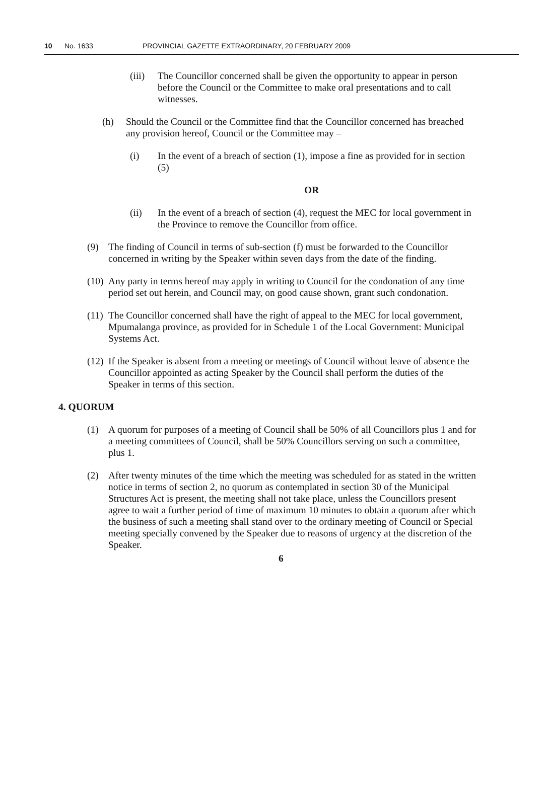10 No. 1633 PROVINCIAL GAZETTE EXTRAORDINARY, 20 FEBRUARY 2009
(iii)
The Councillor concerned shall be given the opportunity to appear in person before the Council or the Committee to make oral presentations and to call witnesses.
(h) Should the Council or the Committee find that the Councillor concerned has breached any provision hereof, Council or the Committee may –
(i) In the event of a breach of section (1), impose a fine as provided for in section (5)
OR
(ii) In the event of a breach of section (4), request the MEC for local government in the Province to remove the Councillor from office.
(9) The finding of Council in terms of sub-section (f) must be forwarded to the Councillor concerned in writing by the Speaker within seven days from the date of the finding.
(10)
Any party in terms hereof may apply in writing to Council for the condonation of any time period set out herein, and Council may, on good cause shown, grant such condonation.
(11)
The Councillor concerned shall have the right of appeal to the MEC for local government, Mpumalanga province, as provided for in Schedule 1 of the Local Government: Municipal Systems Act.
(12)
If the Speaker is absent from a meeting or meetings of Council without leave of absence the Councillor appointed as acting Speaker by the Council shall perform the duties of the Speaker in terms of this section.
4. QUORUM
(1) A quorum for purposes of a meeting of Council shall be 50% of all Councillors plus 1 and for a meeting committees of Council, shall be 50% Councillors serving on such a committee, plus 1.
(2) After twenty minutes of the time which the meeting was scheduled for as stated in the written notice in terms of section 2, no quorum as contemplated in section 30 of the Municipal Structures Act is present, the meeting shall not take place, unless the Councillors present agree to wait a further period of time of maximum 10 minutes to obtain a quorum after which the business of such a meeting shall stand over to the ordinary meeting of Council or Special meeting specially convened by the Speaker due to reasons of urgency at the discretion of the Speaker.
6